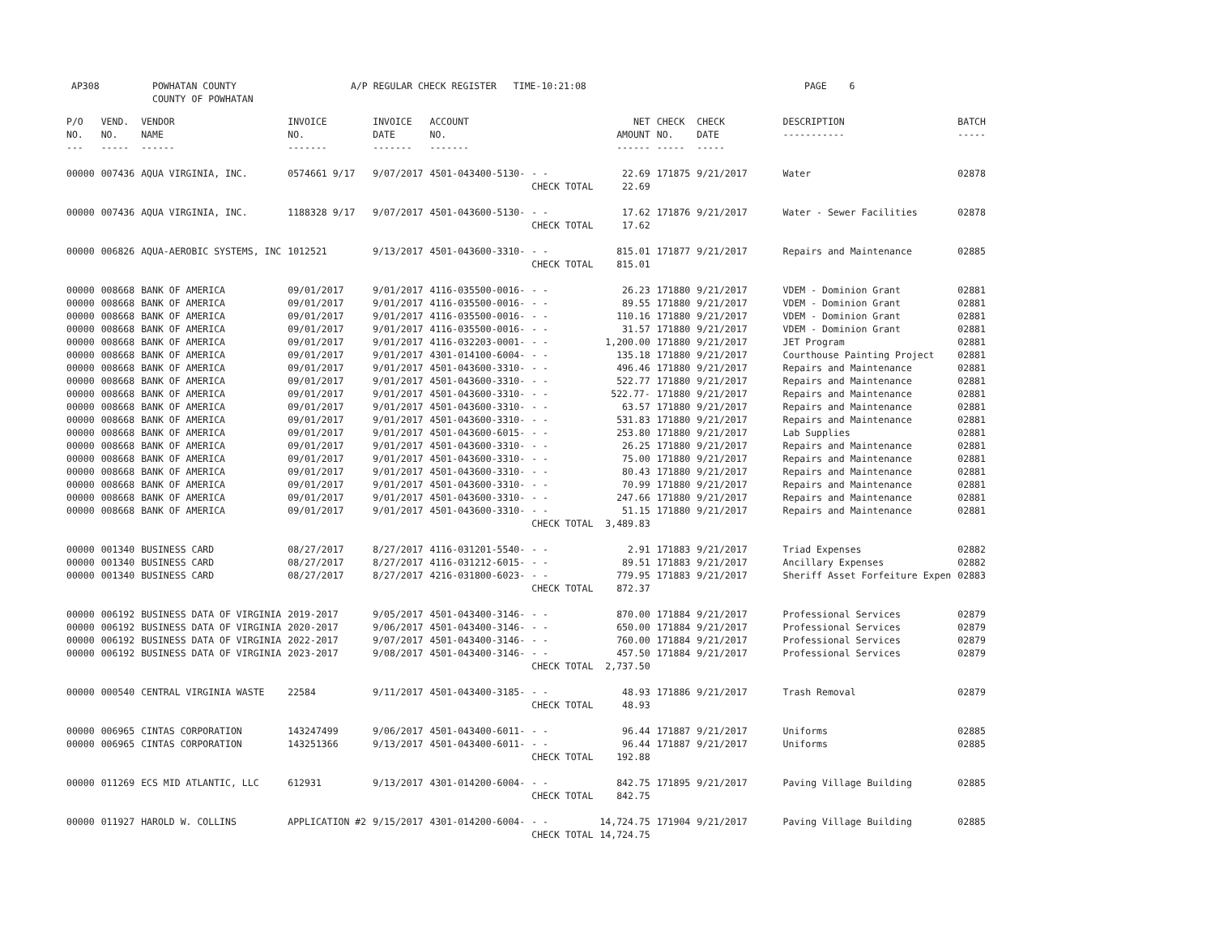AP308 POWHATAN COUNTY A/P REGULAR CHECK REGISTER TIME-10:21:08 PAGE 6
COUNTY OF POWHATAN
| P/O NO. --- | VEND. NO. ----- | VENDOR NAME ------ | INVOICE NO. ------- | INVOICE DATE ------- | ACCOUNT NO. ------- | | NET AMOUNT ------ | CHECK NO. ----- | CHECK DATE ----- | DESCRIPTION ----------- | BATCH ----- |
| --- | --- | --- | --- | --- | --- | --- | --- | --- | --- | --- | --- |
| 00000 | 007436 | AQUA VIRGINIA, INC. | 0574661 9/17 | 9/07/2017 | 4501-043400-5130- | - - | 22.69 | 171875 | 9/21/2017 | Water | 02878 |
| | | | | | | CHECK TOTAL | 22.69 | | | | |
| 00000 | 007436 | AQUA VIRGINIA, INC. | 1188328 9/17 | 9/07/2017 | 4501-043600-5130- | - - | 17.62 | 171876 | 9/21/2017 | Water - Sewer Facilities | 02878 |
| | | | | | | CHECK TOTAL | 17.62 | | | | |
| 00000 | 006826 | AQUA-AEROBIC SYSTEMS, INC | 1012521 | 9/13/2017 | 4501-043600-3310- | - - | 815.01 | 171877 | 9/21/2017 | Repairs and Maintenance | 02885 |
| | | | | | | CHECK TOTAL | 815.01 | | | | |
| 00000 | 008668 | BANK OF AMERICA | 09/01/2017 | 9/01/2017 | 4116-035500-0016- | - - | 26.23 | 171880 | 9/21/2017 | VDEM - Dominion Grant | 02881 |
| 00000 | 008668 | BANK OF AMERICA | 09/01/2017 | 9/01/2017 | 4116-035500-0016- | - - | 89.55 | 171880 | 9/21/2017 | VDEM - Dominion Grant | 02881 |
| 00000 | 008668 | BANK OF AMERICA | 09/01/2017 | 9/01/2017 | 4116-035500-0016- | - - | 110.16 | 171880 | 9/21/2017 | VDEM - Dominion Grant | 02881 |
| 00000 | 008668 | BANK OF AMERICA | 09/01/2017 | 9/01/2017 | 4116-035500-0016- | - - | 31.57 | 171880 | 9/21/2017 | VDEM - Dominion Grant | 02881 |
| 00000 | 008668 | BANK OF AMERICA | 09/01/2017 | 9/01/2017 | 4116-032203-0001- | - - | 1,200.00 | 171880 | 9/21/2017 | JET Program | 02881 |
| 00000 | 008668 | BANK OF AMERICA | 09/01/2017 | 9/01/2017 | 4301-014100-6004- | - - | 135.18 | 171880 | 9/21/2017 | Courthouse Painting Project | 02881 |
| 00000 | 008668 | BANK OF AMERICA | 09/01/2017 | 9/01/2017 | 4501-043600-3310- | - - | 496.46 | 171880 | 9/21/2017 | Repairs and Maintenance | 02881 |
| 00000 | 008668 | BANK OF AMERICA | 09/01/2017 | 9/01/2017 | 4501-043600-3310- | - - | 522.77 | 171880 | 9/21/2017 | Repairs and Maintenance | 02881 |
| 00000 | 008668 | BANK OF AMERICA | 09/01/2017 | 9/01/2017 | 4501-043600-3310- | - - | 522.77- | 171880 | 9/21/2017 | Repairs and Maintenance | 02881 |
| 00000 | 008668 | BANK OF AMERICA | 09/01/2017 | 9/01/2017 | 4501-043600-3310- | - - | 63.57 | 171880 | 9/21/2017 | Repairs and Maintenance | 02881 |
| 00000 | 008668 | BANK OF AMERICA | 09/01/2017 | 9/01/2017 | 4501-043600-3310- | - - | 531.83 | 171880 | 9/21/2017 | Repairs and Maintenance | 02881 |
| 00000 | 008668 | BANK OF AMERICA | 09/01/2017 | 9/01/2017 | 4501-043600-6015- | - - | 253.80 | 171880 | 9/21/2017 | Lab Supplies | 02881 |
| 00000 | 008668 | BANK OF AMERICA | 09/01/2017 | 9/01/2017 | 4501-043600-3310- | - - | 26.25 | 171880 | 9/21/2017 | Repairs and Maintenance | 02881 |
| 00000 | 008668 | BANK OF AMERICA | 09/01/2017 | 9/01/2017 | 4501-043600-3310- | - - | 75.00 | 171880 | 9/21/2017 | Repairs and Maintenance | 02881 |
| 00000 | 008668 | BANK OF AMERICA | 09/01/2017 | 9/01/2017 | 4501-043600-3310- | - - | 80.43 | 171880 | 9/21/2017 | Repairs and Maintenance | 02881 |
| 00000 | 008668 | BANK OF AMERICA | 09/01/2017 | 9/01/2017 | 4501-043600-3310- | - - | 70.99 | 171880 | 9/21/2017 | Repairs and Maintenance | 02881 |
| 00000 | 008668 | BANK OF AMERICA | 09/01/2017 | 9/01/2017 | 4501-043600-3310- | - - | 247.66 | 171880 | 9/21/2017 | Repairs and Maintenance | 02881 |
| 00000 | 008668 | BANK OF AMERICA | 09/01/2017 | 9/01/2017 | 4501-043600-3310- | - - | 51.15 | 171880 | 9/21/2017 | Repairs and Maintenance | 02881 |
| | | | | | | CHECK TOTAL | 3,489.83 | | | | |
| 00000 | 001340 | BUSINESS CARD | 08/27/2017 | 8/27/2017 | 4116-031201-5540- | - - | 2.91 | 171883 | 9/21/2017 | Triad Expenses | 02882 |
| 00000 | 001340 | BUSINESS CARD | 08/27/2017 | 8/27/2017 | 4116-031212-6015- | - - | 89.51 | 171883 | 9/21/2017 | Ancillary Expenses | 02882 |
| 00000 | 001340 | BUSINESS CARD | 08/27/2017 | 8/27/2017 | 4216-031800-6023- | - - | 779.95 | 171883 | 9/21/2017 | Sheriff Asset Forfeiture Expen | 02883 |
| | | | | | | CHECK TOTAL | 872.37 | | | | |
| 00000 | 006192 | BUSINESS DATA OF VIRGINIA | 2019-2017 | 9/05/2017 | 4501-043400-3146- | - - | 870.00 | 171884 | 9/21/2017 | Professional Services | 02879 |
| 00000 | 006192 | BUSINESS DATA OF VIRGINIA | 2020-2017 | 9/06/2017 | 4501-043400-3146- | - - | 650.00 | 171884 | 9/21/2017 | Professional Services | 02879 |
| 00000 | 006192 | BUSINESS DATA OF VIRGINIA | 2022-2017 | 9/07/2017 | 4501-043400-3146- | - - | 760.00 | 171884 | 9/21/2017 | Professional Services | 02879 |
| 00000 | 006192 | BUSINESS DATA OF VIRGINIA | 2023-2017 | 9/08/2017 | 4501-043400-3146- | - - | 457.50 | 171884 | 9/21/2017 | Professional Services | 02879 |
| | | | | | | CHECK TOTAL | 2,737.50 | | | | |
| 00000 | 000540 | CENTRAL VIRGINIA WASTE | 22584 | 9/11/2017 | 4501-043400-3185- | - - | 48.93 | 171886 | 9/21/2017 | Trash Removal | 02879 |
| | | | | | | CHECK TOTAL | 48.93 | | | | |
| 00000 | 006965 | CINTAS CORPORATION | 143247499 | 9/06/2017 | 4501-043400-6011- | - - | 96.44 | 171887 | 9/21/2017 | Uniforms | 02885 |
| 00000 | 006965 | CINTAS CORPORATION | 143251366 | 9/13/2017 | 4501-043400-6011- | - - | 96.44 | 171887 | 9/21/2017 | Uniforms | 02885 |
| | | | | | | CHECK TOTAL | 192.88 | | | | |
| 00000 | 011269 | ECS MID ATLANTIC, LLC | 612931 | 9/13/2017 | 4301-014200-6004- | - - | 842.75 | 171895 | 9/21/2017 | Paving Village Building | 02885 |
| | | | | | | CHECK TOTAL | 842.75 | | | | |
| 00000 | 011927 | HAROLD W. COLLINS | APPLICATION #2 | 9/15/2017 | 4301-014200-6004- | - - | 14,724.75 | 171904 | 9/21/2017 | Paving Village Building | 02885 |
| | | | | | | CHECK TOTAL | 14,724.75 | | | | |